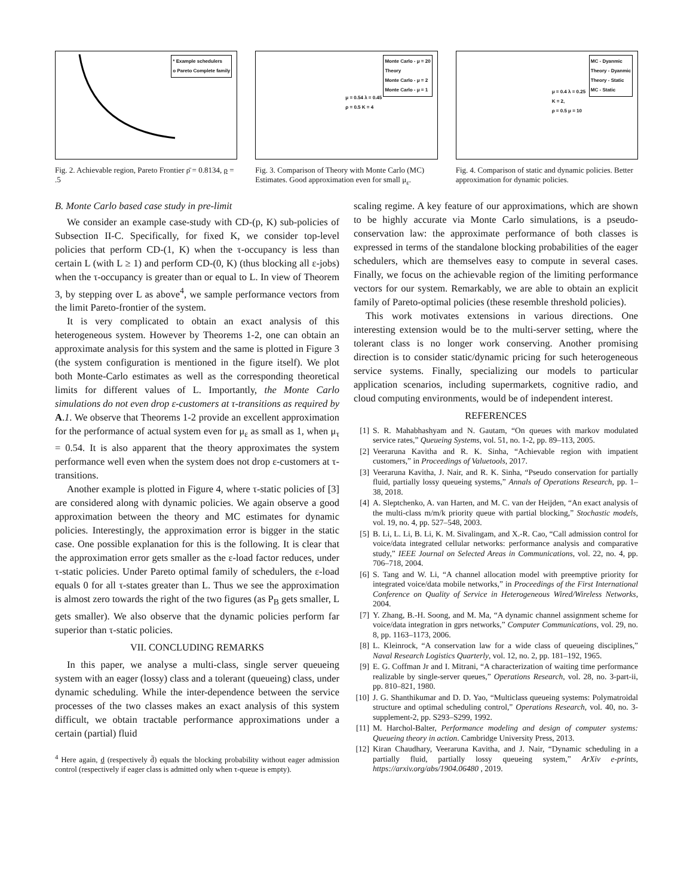* Example schedulers
o Pareto Complete family
Fig. 2. Achievable region, Pareto Frontier ρ̄ = 0.8134, ρ = .5
Monte Carlo - μ = 20
Theory
Monte Carlo - μ = 2
Monte Carlo - μ = 1
μ = 0.54 λ = 0.45
ρ = 0.5 K = 4
Fig. 3. Comparison of Theory with Monte Carlo (MC) Estimates. Good approximation even for small μ<sub>ε</sub>.
MC - Dyanmic
Theory - Dyanmic
Theory - Static
MC - Static
μ = 0.4 λ = 0.25
K = 2,
ρ = 0.5 μ = 10
Fig. 4. Comparison of static and dynamic policies. Better approximation for dynamic policies.
B. Monte Carlo based case study in pre-limit
We consider an example case-study with CD-(p, K) sub-policies of Subsection II-C. Specifically, for fixed K, we consider top-level policies that perform CD-(1, K) when the τ-occupancy is less than certain L (with L ≥ 1) and perform CD-(0, K) (thus blocking all ε-jobs) when the τ-occupancy is greater than or equal to L. In view of Theorem 3, by stepping over L as above<sup>4</sup>, we sample performance vectors from the limit Pareto-frontier of the system.
It is very complicated to obtain an exact analysis of this heterogeneous system. However by Theorems 1-2, one can obtain an approximate analysis for this system and the same is plotted in Figure 3 (the system configuration is mentioned in the figure itself). We plot both Monte-Carlo estimates as well as the corresponding theoretical limits for different values of L. Importantly, the Monte Carlo simulations do not even drop ε-customers at τ-transitions as required by A.1. We observe that Theorems 1-2 provide an excellent approximation for the performance of actual system even for μ<sub>ε</sub> as small as 1, when μ<sub>τ</sub> = 0.54. It is also apparent that the theory approximates the system performance well even when the system does not drop ε-customers at τ-transitions.
Another example is plotted in Figure 4, where τ-static policies of [3] are considered along with dynamic policies. We again observe a good approximation between the theory and MC estimates for dynamic policies. Interestingly, the approximation error is bigger in the static case. One possible explanation for this is the following. It is clear that the approximation error gets smaller as the ε-load factor reduces, under τ-static policies. Under Pareto optimal family of schedulers, the ε-load equals 0 for all τ-states greater than L. Thus we see the approximation is almost zero towards the right of the two figures (as P<sub>B</sub> gets smaller, L gets smaller). We also observe that the dynamic policies perform far superior than τ-static policies.
VII. CONCLUDING REMARKS
In this paper, we analyse a multi-class, single server queueing system with an eager (lossy) class and a tolerant (queueing) class, under dynamic scheduling. While the inter-dependence between the service processes of the two classes makes an exact analysis of this system difficult, we obtain tractable performance approximations under a certain (partial) fluid
<sup>4</sup> Here again, d (respectively d̄) equals the blocking probability without eager admission control (respectively if eager class is admitted only when τ-queue is empty).
scaling regime. A key feature of our approximations, which are shown to be highly accurate via Monte Carlo simulations, is a pseudo-conservation law: the approximate performance of both classes is expressed in terms of the standalone blocking probabilities of the eager schedulers, which are themselves easy to compute in several cases. Finally, we focus on the achievable region of the limiting performance vectors for our system. Remarkably, we are able to obtain an explicit family of Pareto-optimal policies (these resemble threshold policies).
This work motivates extensions in various directions. One interesting extension would be to the multi-server setting, where the tolerant class is no longer work conserving. Another promising direction is to consider static/dynamic pricing for such heterogeneous service systems. Finally, specializing our models to particular application scenarios, including supermarkets, cognitive radio, and cloud computing environments, would be of independent interest.
REFERENCES
[1] S. R. Mahabhashyam and N. Gautam, “On queues with markov modulated service rates,” Queueing Systems, vol. 51, no. 1-2, pp. 89–113, 2005.
[2] Veeraruna Kavitha and R. K. Sinha, “Achievable region with impatient customers,” in Proceedings of Valuetools, 2017.
[3] Veeraruna Kavitha, J. Nair, and R. K. Sinha, “Pseudo conservation for partially fluid, partially lossy queueing systems,” Annals of Operations Research, pp. 1–38, 2018.
[4] A. Sleptchenko, A. van Harten, and M. C. van der Heijden, “An exact analysis of the multi-class m/m/k priority queue with partial blocking,” Stochastic models, vol. 19, no. 4, pp. 527–548, 2003.
[5] B. Li, L. Li, B. Li, K. M. Sivalingam, and X.-R. Cao, “Call admission control for voice/data integrated cellular networks: performance analysis and comparative study,” IEEE Journal on Selected Areas in Communications, vol. 22, no. 4, pp. 706–718, 2004.
[6] S. Tang and W. Li, “A channel allocation model with preemptive priority for integrated voice/data mobile networks,” in Proceedings of the First International Conference on Quality of Service in Heterogeneous Wired/Wireless Networks, 2004.
[7] Y. Zhang, B.-H. Soong, and M. Ma, “A dynamic channel assignment scheme for voice/data integration in gprs networks,” Computer Communications, vol. 29, no. 8, pp. 1163–1173, 2006.
[8] L. Kleinrock, “A conservation law for a wide class of queueing disciplines,” Naval Research Logistics Quarterly, vol. 12, no. 2, pp. 181–192, 1965.
[9] E. G. Coffman Jr and I. Mitrani, “A characterization of waiting time performance realizable by single-server queues,” Operations Research, vol. 28, no. 3-part-ii, pp. 810–821, 1980.
[10] J. G. Shanthikumar and D. D. Yao, “Multiclass queueing systems: Polymatroidal structure and optimal scheduling control,” Operations Research, vol. 40, no. 3-supplement-2, pp. S293–S299, 1992.
[11] M. Harchol-Balter, Performance modeling and design of computer systems: Queueing theory in action. Cambridge University Press, 2013.
[12] Kiran Chaudhary, Veeraruna Kavitha, and J. Nair, “Dynamic scheduling in a partially fluid, partially lossy queueing system,” ArXiv e-prints, https://arxiv.org/abs/1904.06480 , 2019.